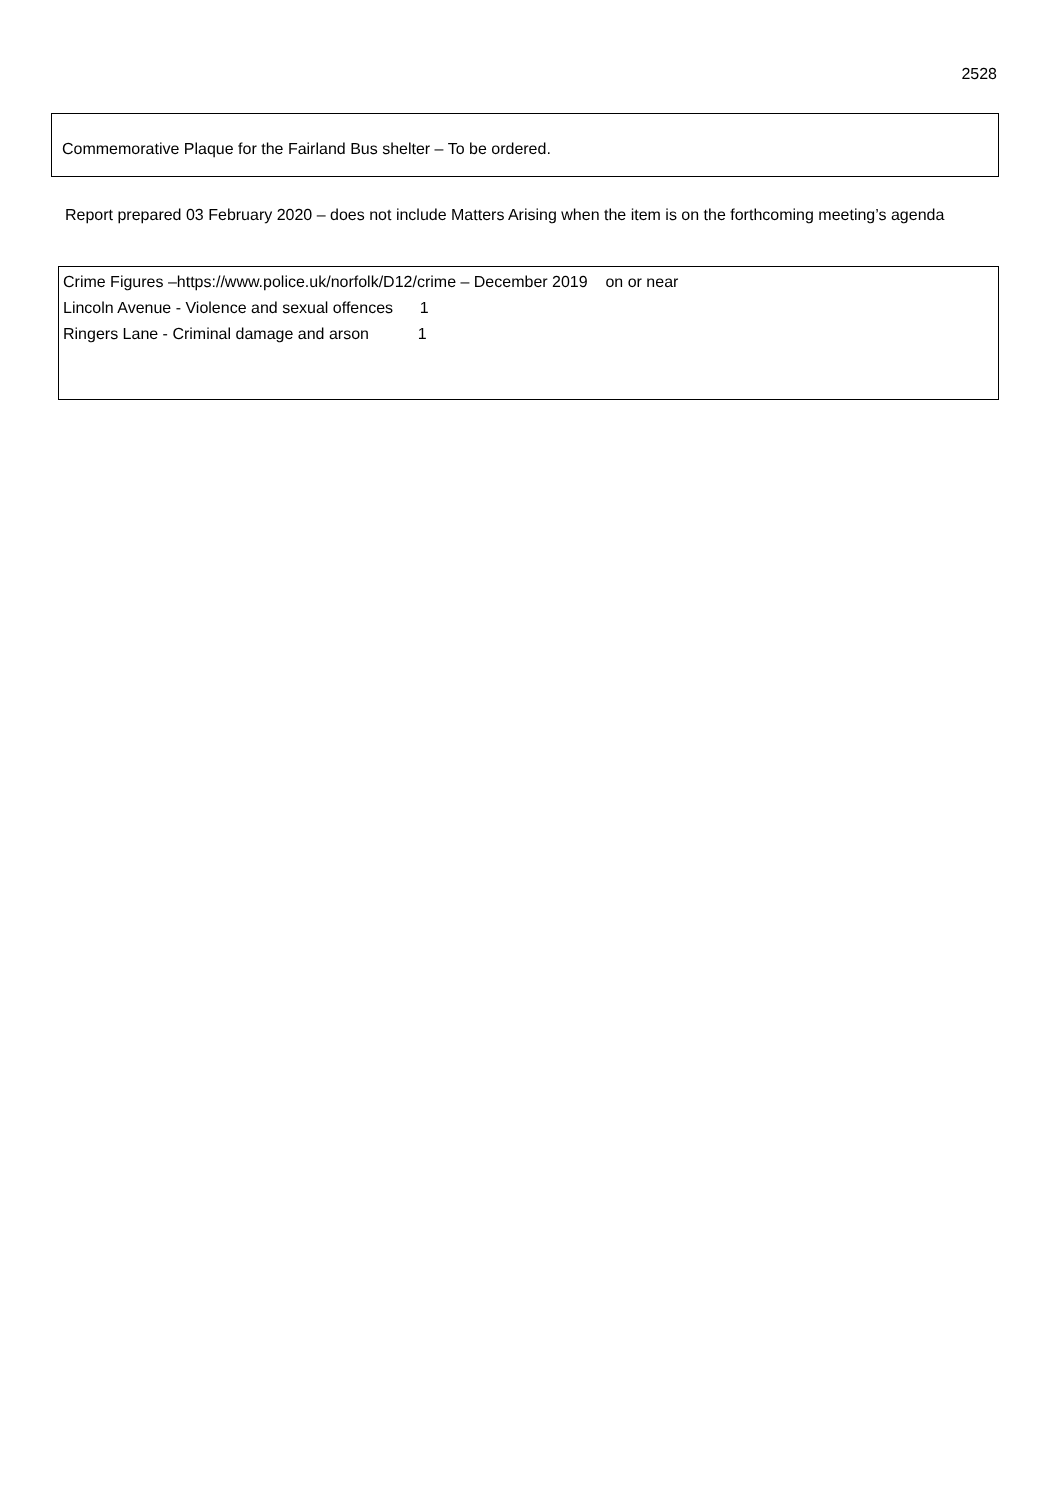2528
Commemorative Plaque for the Fairland Bus shelter – To be ordered.
Report prepared 03 February 2020 – does not include Matters Arising when the item is on the forthcoming meeting’s agenda
Crime Figures –https://www.police.uk/norfolk/D12/crime – December 2019 on or near
Lincoln Avenue - Violence and sexual offences 1
Ringers Lane - Criminal damage and arson 1